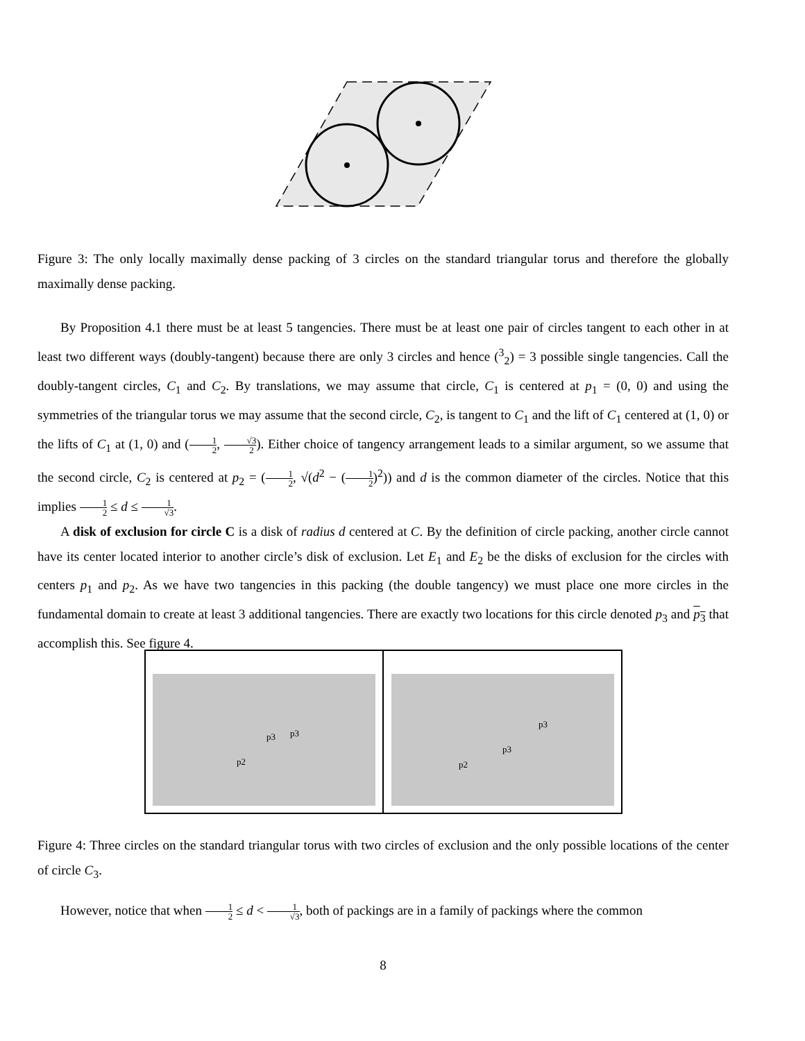p3
p3
p2
p3
p3
p2
Figure 3: The only locally maximally dense packing of 3 circles on the standard triangular torus and therefore the globally maximally dense packing.
By Proposition 4.1 there must be at least 5 tangencies. There must be at least one pair of circles tangent to each other in at least two different ways (doubly-tangent) because there are only 3 circles and hence (<sup>3</sup><sub>2</sub>) = 3 possible single tangencies. Call the doubly-tangent circles, C<sub>1</sub> and C<sub>2</sub>. By translations, we may assume that circle, C<sub>1</sub> is centered at p<sub>1</sub> = (0, 0) and using the symmetries of the triangular torus we may assume that the second circle, C<sub>2</sub>, is tangent to C<sub>1</sub> and the lift of C<sub>1</sub> centered at (1, 0) or the lifts of C<sub>1</sub> at (1, 0) and (1 2, √3 2). Either choice of tangency arrangement leads to a similar argument, so we assume that the second circle, C<sub>2</sub> is centered at p<sub>2</sub> = (1 2, √(d<sup>2</sup> − (1 2)<sup>2</sup>)) and d is the common diameter of the circles. Notice that this implies 1 2 ≤ d ≤ 1 √3.
A disk of exclusion for circle C is a disk of radius d centered at C. By the definition of circle packing, another circle cannot have its center located interior to another circle’s disk of exclusion. Let E<sub>1</sub> and E<sub>2</sub> be the disks of exclusion for the circles with centers p<sub>1</sub> and p<sub>2</sub>. As we have two tangencies in this packing (the double tangency) we must place one more circles in the fundamental domain to create at least 3 additional tangencies. There are exactly two locations for this circle denoted p<sub>3</sub> and p<sub>3</sub> that accomplish this. See figure 4.
Figure 4: Three circles on the standard triangular torus with two circles of exclusion and the only possible locations of the center of circle C<sub>3</sub>.
However, notice that when 1 2 ≤ d < 1 √3, both of packings are in a family of packings where the common
8